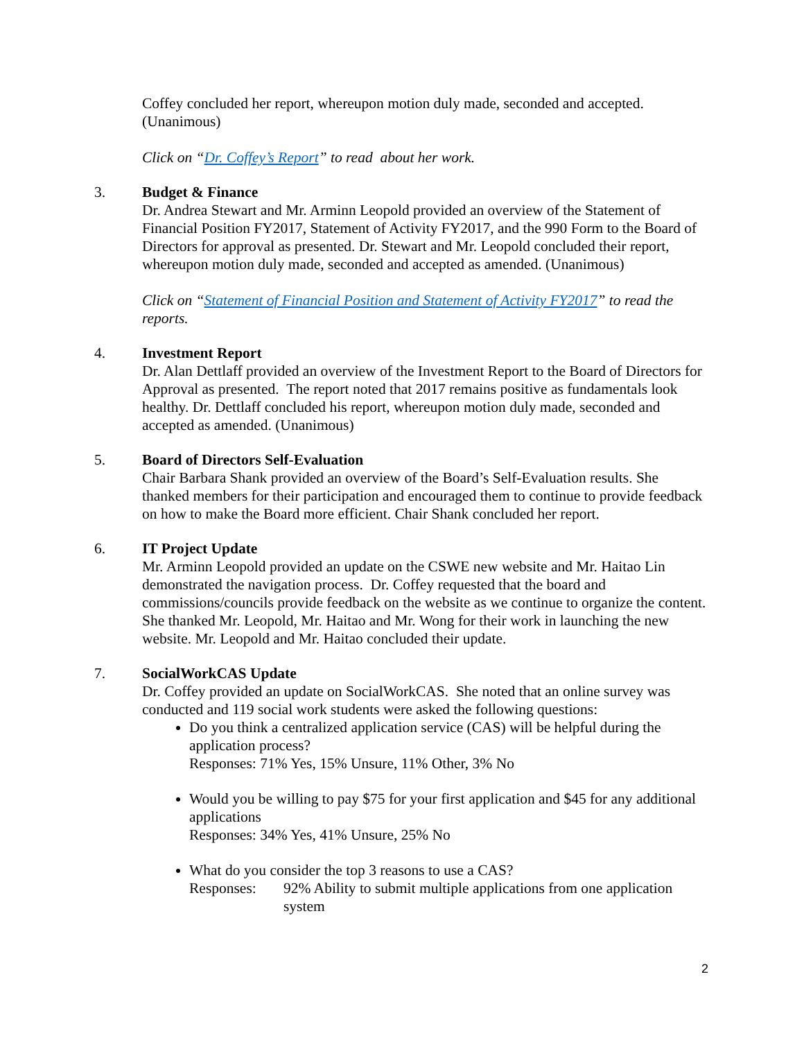Coffey concluded her report, whereupon motion duly made, seconded and accepted. (Unanimous)
Click on “Dr. Coffey’s Report” to read about her work.
3. Budget & Finance
Dr. Andrea Stewart and Mr. Arminn Leopold provided an overview of the Statement of Financial Position FY2017, Statement of Activity FY2017, and the 990 Form to the Board of Directors for approval as presented. Dr. Stewart and Mr. Leopold concluded their report, whereupon motion duly made, seconded and accepted as amended. (Unanimous)
Click on “Statement of Financial Position and Statement of Activity FY2017” to read the reports.
4. Investment Report
Dr. Alan Dettlaff provided an overview of the Investment Report to the Board of Directors for Approval as presented. The report noted that 2017 remains positive as fundamentals look healthy. Dr. Dettlaff concluded his report, whereupon motion duly made, seconded and accepted as amended. (Unanimous)
5. Board of Directors Self-Evaluation
Chair Barbara Shank provided an overview of the Board’s Self-Evaluation results. She thanked members for their participation and encouraged them to continue to provide feedback on how to make the Board more efficient. Chair Shank concluded her report.
6. IT Project Update
Mr. Arminn Leopold provided an update on the CSWE new website and Mr. Haitao Lin demonstrated the navigation process. Dr. Coffey requested that the board and commissions/councils provide feedback on the website as we continue to organize the content. She thanked Mr. Leopold, Mr. Haitao and Mr. Wong for their work in launching the new website. Mr. Leopold and Mr. Haitao concluded their update.
7. SocialWorkCAS Update
Dr. Coffey provided an update on SocialWorkCAS. She noted that an online survey was conducted and 119 social work students were asked the following questions:
Do you think a centralized application service (CAS) will be helpful during the application process?
Responses: 71% Yes, 15% Unsure, 11% Other, 3% No
Would you be willing to pay $75 for your first application and $45 for any additional applications
Responses: 34% Yes, 41% Unsure, 25% No
What do you consider the top 3 reasons to use a CAS?
Responses: 92% Ability to submit multiple applications from one application system
2